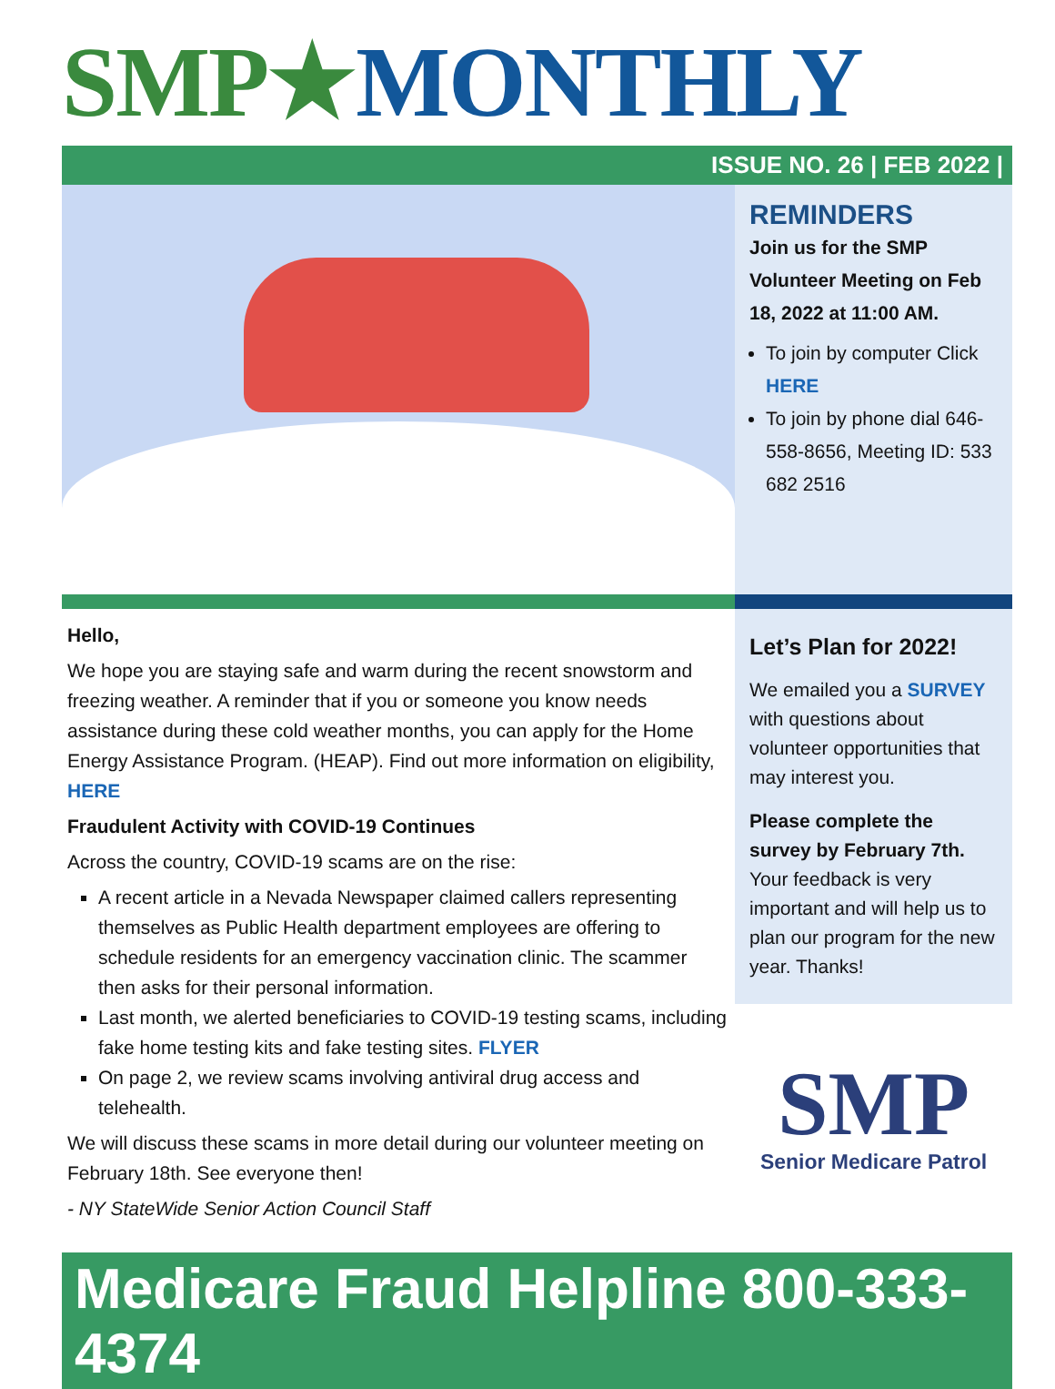SMP★MONTHLY
ISSUE NO. 26 | FEB 2022 |
REMINDERS
Join us for the SMP Volunteer Meeting on Feb 18, 2022 at 11:00 AM.
To join by computer Click HERE
To join by phone dial 646-558-8656, Meeting ID: 533 682 2516
Hello,
We hope you are staying safe and warm during the recent snowstorm and freezing weather. A reminder that if you or someone you know needs assistance during these cold weather months, you can apply for the Home Energy Assistance Program. (HEAP). Find out more information on eligibility, HERE
Fraudulent Activity with COVID-19 Continues
Across the country, COVID-19 scams are on the rise:
A recent article in a Nevada Newspaper claimed callers representing themselves as Public Health department employees are offering to schedule residents for an emergency vaccination clinic. The scammer then asks for their personal information.
Last month, we alerted beneficiaries to COVID-19 testing scams, including fake home testing kits and fake testing sites. FLYER
On page 2, we review scams involving antiviral drug access and telehealth.
We will discuss these scams in more detail during our volunteer meeting on February 18th. See everyone then!
- NY StateWide Senior Action Council Staff
Let’s Plan for 2022!
We emailed you a SURVEY with questions about volunteer opportunities that may interest you.
Please complete the survey by February 7th. Your feedback is very important and will help us to plan our program for the new year. Thanks!
SMP
Senior Medicare Patrol
Medicare Fraud Helpline 800-333-4374